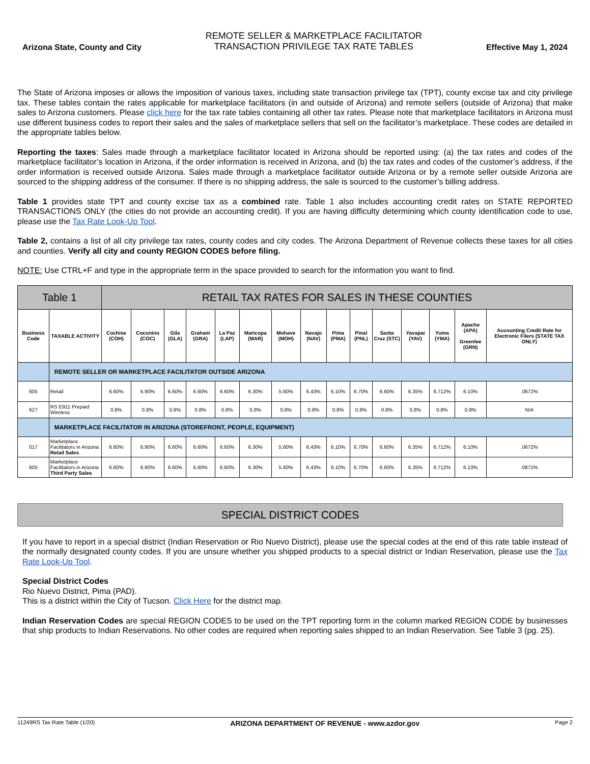Arizona State, County and City
REMOTE SELLER & MARKETPLACE FACILITATOR
TRANSACTION PRIVILEGE TAX RATE TABLES
Effective May 1, 2024
The State of Arizona imposes or allows the imposition of various taxes, including state transaction privilege tax (TPT), county excise tax and city privilege tax. These tables contain the rates applicable for marketplace facilitators (in and outside of Arizona) and remote sellers (outside of Arizona) that make sales to Arizona customers. Please click here for the tax rate tables containing all other tax rates. Please note that marketplace facilitators in Arizona must use different business codes to report their sales and the sales of marketplace sellers that sell on the facilitator’s marketplace. These codes are detailed in the appropriate tables below.
Reporting the taxes: Sales made through a marketplace facilitator located in Arizona should be reported using: (a) the tax rates and codes of the marketplace facilitator’s location in Arizona, if the order information is received in Arizona, and (b) the tax rates and codes of the customer’s address, if the order information is received outside Arizona. Sales made through a marketplace facilitator outside Arizona or by a remote seller outside Arizona are sourced to the shipping address of the consumer. If there is no shipping address, the sale is sourced to the customer’s billing address.
Table 1 provides state TPT and county excise tax as a combined rate. Table 1 also includes accounting credit rates on STATE REPORTED TRANSACTIONS ONLY (the cities do not provide an accounting credit). If you are having difficulty determining which county identification code to use, please use the Tax Rate Look-Up Tool.
Table 2, contains a list of all city privilege tax rates, county codes and city codes. The Arizona Department of Revenue collects these taxes for all cities and counties. Verify all city and county REGION CODES before filing.
NOTE: Use CTRL+F and type in the appropriate term in the space provided to search for the information you want to find.
| Table 1 | | RETAIL TAX RATES FOR SALES IN THESE COUNTIES | | | | | | | | | | | | | | |
| --- | --- | --- | --- | --- | --- | --- | --- | --- | --- | --- | --- | --- | --- | --- | --- | --- |
| Business Code | TAXABLE ACTIVITY | Cochise (COH) | Coconino (COC) | Gila (GLA) | Graham (GRA) | La Paz (LAP) | Maricopa (MAR) | Mohave (MOH) | Navajo (NAV) | Pima (PMA) | Pinal (PNL) | Santa Cruz (STC) | Yavapai (YAV) | Yuma (YMA) | Apache (APA) Greenlee (GRN) | Accounting Credit Rate for Electronic Filers (STATE TAX ONLY) |
| | REMOTE SELLER OR MARKETPLACE FACILITATOR OUTSIDE ARIZONA | | | | | | | | | | | | | | | |
| 605 | Retail | 6.60% | 6.90% | 6.60% | 6.60% | 6.60% | 6.30% | 5.60% | 6.43% | 6.10% | 6.70% | 6.60% | 6.35% | 6.712% | 6.10% | .0672% |
| 627 | RS E911 Prepaid Wireless | 0.8% | 0.8% | 0.8% | 0.8% | 0.8% | 0.8% | 0.8% | 0.8% | 0.8% | 0.8% | 0.8% | 0.8% | 0.8% | 0.8% | N/A |
| | MARKETPLACE FACILITATOR IN ARIZONA (STOREFRONT, PEOPLE, EQUIPMENT) | | | | | | | | | | | | | | | |
| 017 | Marketplace Facilitators in Arizona Retail Sales | 6.60% | 6.90% | 6.60% | 6.60% | 6.60% | 6.30% | 5.60% | 6.43% | 6.10% | 6.70% | 6.60% | 6.35% | 6.712% | 6.10% | .0672% |
| 605 | Marketplace Facilitators in Arizona Third Party Sales | 6.60% | 6.90% | 6.60% | 6.60% | 6.60% | 6.30% | 5.60% | 6.43% | 6.10% | 6.70% | 6.60% | 6.35% | 6.712% | 6.10% | .0672% |
SPECIAL DISTRICT CODES
If you have to report in a special district (Indian Reservation or Rio Nuevo District), please use the special codes at the end of this rate table instead of the normally designated county codes. If you are unsure whether you shipped products to a special district or Indian Reservation, please use the Tax Rate Look-Up Tool.
Special District Codes
Rio Nuevo District, Pima (PAD).
This is a district within the City of Tucson. Click Here for the district map.
Indian Reservation Codes are special REGION CODES to be used on the TPT reporting form in the column marked REGION CODE by businesses that ship products to Indian Reservations. No other codes are required when reporting sales shipped to an Indian Reservation. See Table 3 (pg. 25).
11249RS Tax Rate Table (1/20) ARIZONA DEPARTMENT OF REVENUE - www.azdor.gov Page 2